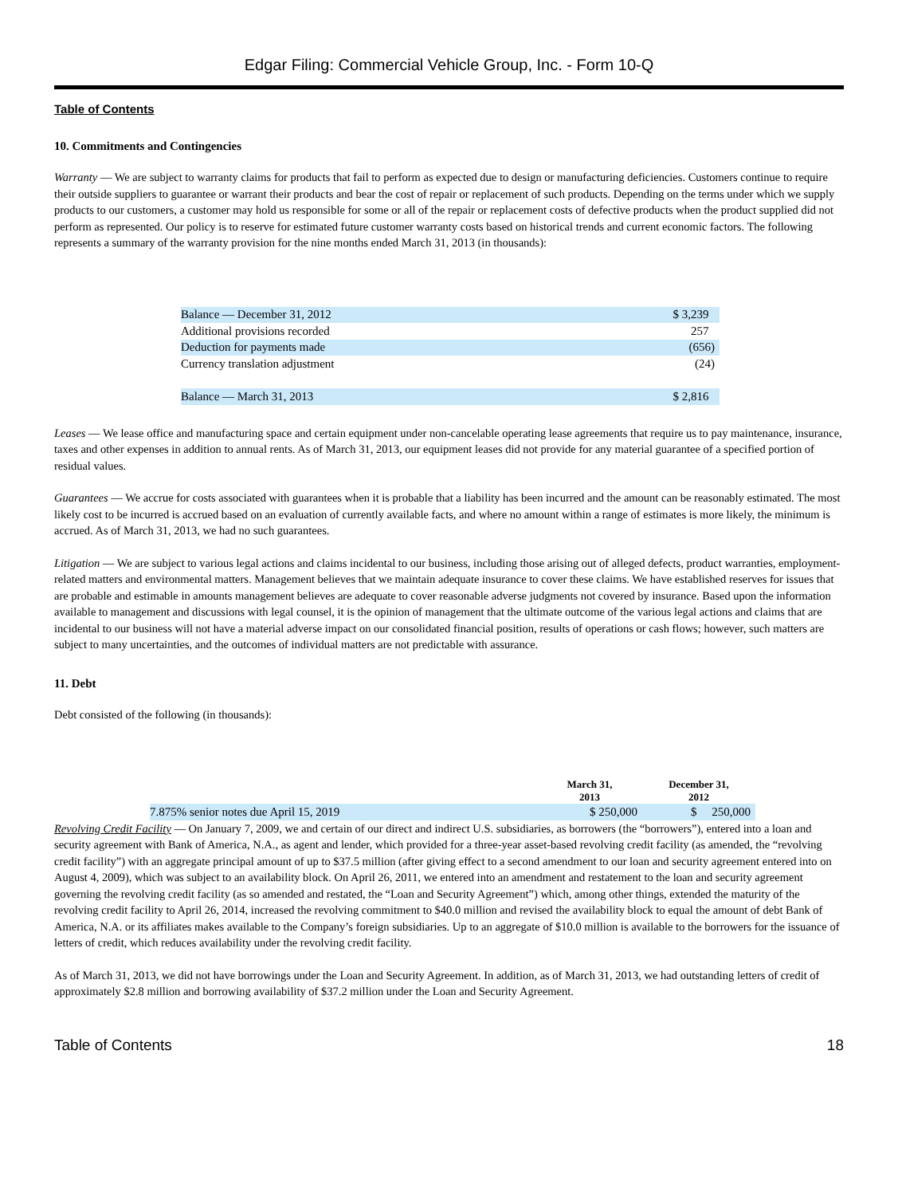Edgar Filing: Commercial Vehicle Group, Inc. - Form 10-Q
Table of Contents
10. Commitments and Contingencies
Warranty — We are subject to warranty claims for products that fail to perform as expected due to design or manufacturing deficiencies. Customers continue to require their outside suppliers to guarantee or warrant their products and bear the cost of repair or replacement of such products. Depending on the terms under which we supply products to our customers, a customer may hold us responsible for some or all of the repair or replacement costs of defective products when the product supplied did not perform as represented. Our policy is to reserve for estimated future customer warranty costs based on historical trends and current economic factors. The following represents a summary of the warranty provision for the nine months ended March 31, 2013 (in thousands):
| Balance — December 31, 2012 | $ 3,239 |
| Additional provisions recorded | 257 |
| Deduction for payments made | (656) |
| Currency translation adjustment | (24) |
| Balance — March 31, 2013 | $ 2,816 |
Leases — We lease office and manufacturing space and certain equipment under non-cancelable operating lease agreements that require us to pay maintenance, insurance, taxes and other expenses in addition to annual rents. As of March 31, 2013, our equipment leases did not provide for any material guarantee of a specified portion of residual values.
Guarantees — We accrue for costs associated with guarantees when it is probable that a liability has been incurred and the amount can be reasonably estimated. The most likely cost to be incurred is accrued based on an evaluation of currently available facts, and where no amount within a range of estimates is more likely, the minimum is accrued. As of March 31, 2013, we had no such guarantees.
Litigation — We are subject to various legal actions and claims incidental to our business, including those arising out of alleged defects, product warranties, employment-related matters and environmental matters. Management believes that we maintain adequate insurance to cover these claims. We have established reserves for issues that are probable and estimable in amounts management believes are adequate to cover reasonable adverse judgments not covered by insurance. Based upon the information available to management and discussions with legal counsel, it is the opinion of management that the ultimate outcome of the various legal actions and claims that are incidental to our business will not have a material adverse impact on our consolidated financial position, results of operations or cash flows; however, such matters are subject to many uncertainties, and the outcomes of individual matters are not predictable with assurance.
11. Debt
Debt consisted of the following (in thousands):
| | March 31, 2013 | December 31, 2012 |
| --- | --- | --- |
| 7.875% senior notes due April 15, 2019 | $ 250,000 | $ 250,000 |
Revolving Credit Facility — On January 7, 2009, we and certain of our direct and indirect U.S. subsidiaries, as borrowers (the “borrowers”), entered into a loan and security agreement with Bank of America, N.A., as agent and lender, which provided for a three-year asset-based revolving credit facility (as amended, the “revolving credit facility”) with an aggregate principal amount of up to $37.5 million (after giving effect to a second amendment to our loan and security agreement entered into on August 4, 2009), which was subject to an availability block. On April 26, 2011, we entered into an amendment and restatement to the loan and security agreement governing the revolving credit facility (as so amended and restated, the “Loan and Security Agreement”) which, among other things, extended the maturity of the revolving credit facility to April 26, 2014, increased the revolving commitment to $40.0 million and revised the availability block to equal the amount of debt Bank of America, N.A. or its affiliates makes available to the Company’s foreign subsidiaries. Up to an aggregate of $10.0 million is available to the borrowers for the issuance of letters of credit, which reduces availability under the revolving credit facility.
As of March 31, 2013, we did not have borrowings under the Loan and Security Agreement. In addition, as of March 31, 2013, we had outstanding letters of credit of approximately $2.8 million and borrowing availability of $37.2 million under the Loan and Security Agreement.
Table of Contents 18